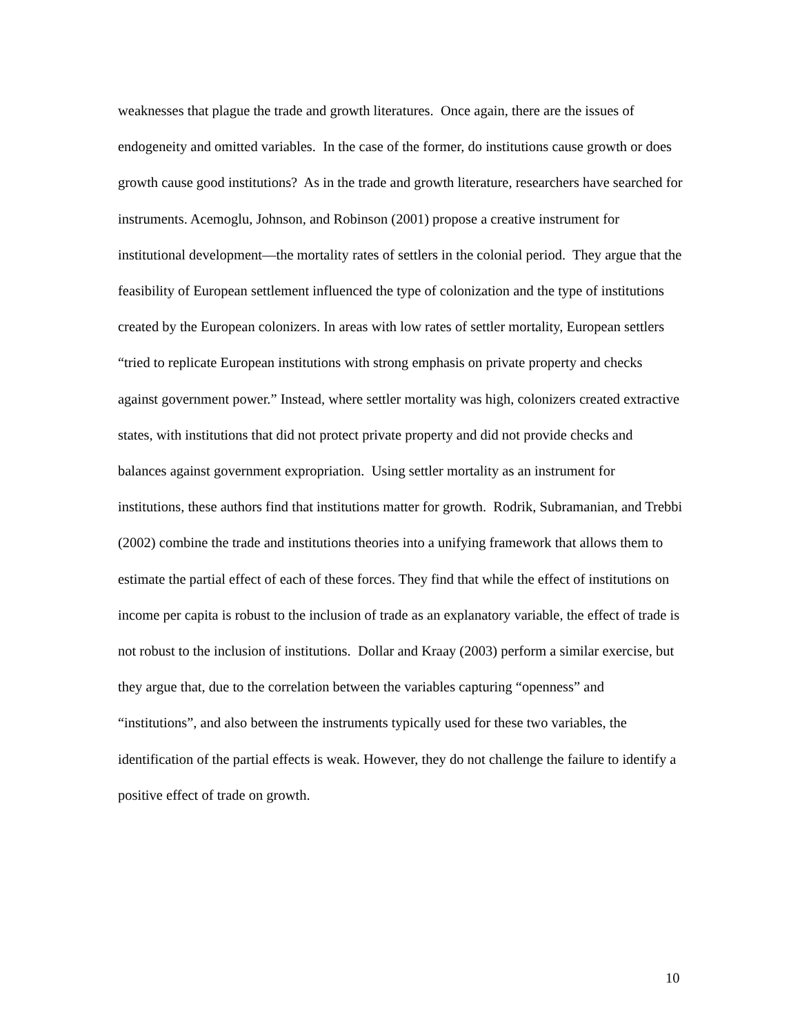weaknesses that plague the trade and growth literatures. Once again, there are the issues of endogeneity and omitted variables. In the case of the former, do institutions cause growth or does growth cause good institutions? As in the trade and growth literature, researchers have searched for instruments. Acemoglu, Johnson, and Robinson (2001) propose a creative instrument for institutional development—the mortality rates of settlers in the colonial period. They argue that the feasibility of European settlement influenced the type of colonization and the type of institutions created by the European colonizers. In areas with low rates of settler mortality, European settlers “tried to replicate European institutions with strong emphasis on private property and checks against government power.” Instead, where settler mortality was high, colonizers created extractive states, with institutions that did not protect private property and did not provide checks and balances against government expropriation. Using settler mortality as an instrument for institutions, these authors find that institutions matter for growth. Rodrik, Subramanian, and Trebbi (2002) combine the trade and institutions theories into a unifying framework that allows them to estimate the partial effect of each of these forces. They find that while the effect of institutions on income per capita is robust to the inclusion of trade as an explanatory variable, the effect of trade is not robust to the inclusion of institutions. Dollar and Kraay (2003) perform a similar exercise, but they argue that, due to the correlation between the variables capturing “openness” and “institutions”, and also between the instruments typically used for these two variables, the identification of the partial effects is weak. However, they do not challenge the failure to identify a positive effect of trade on growth.
10